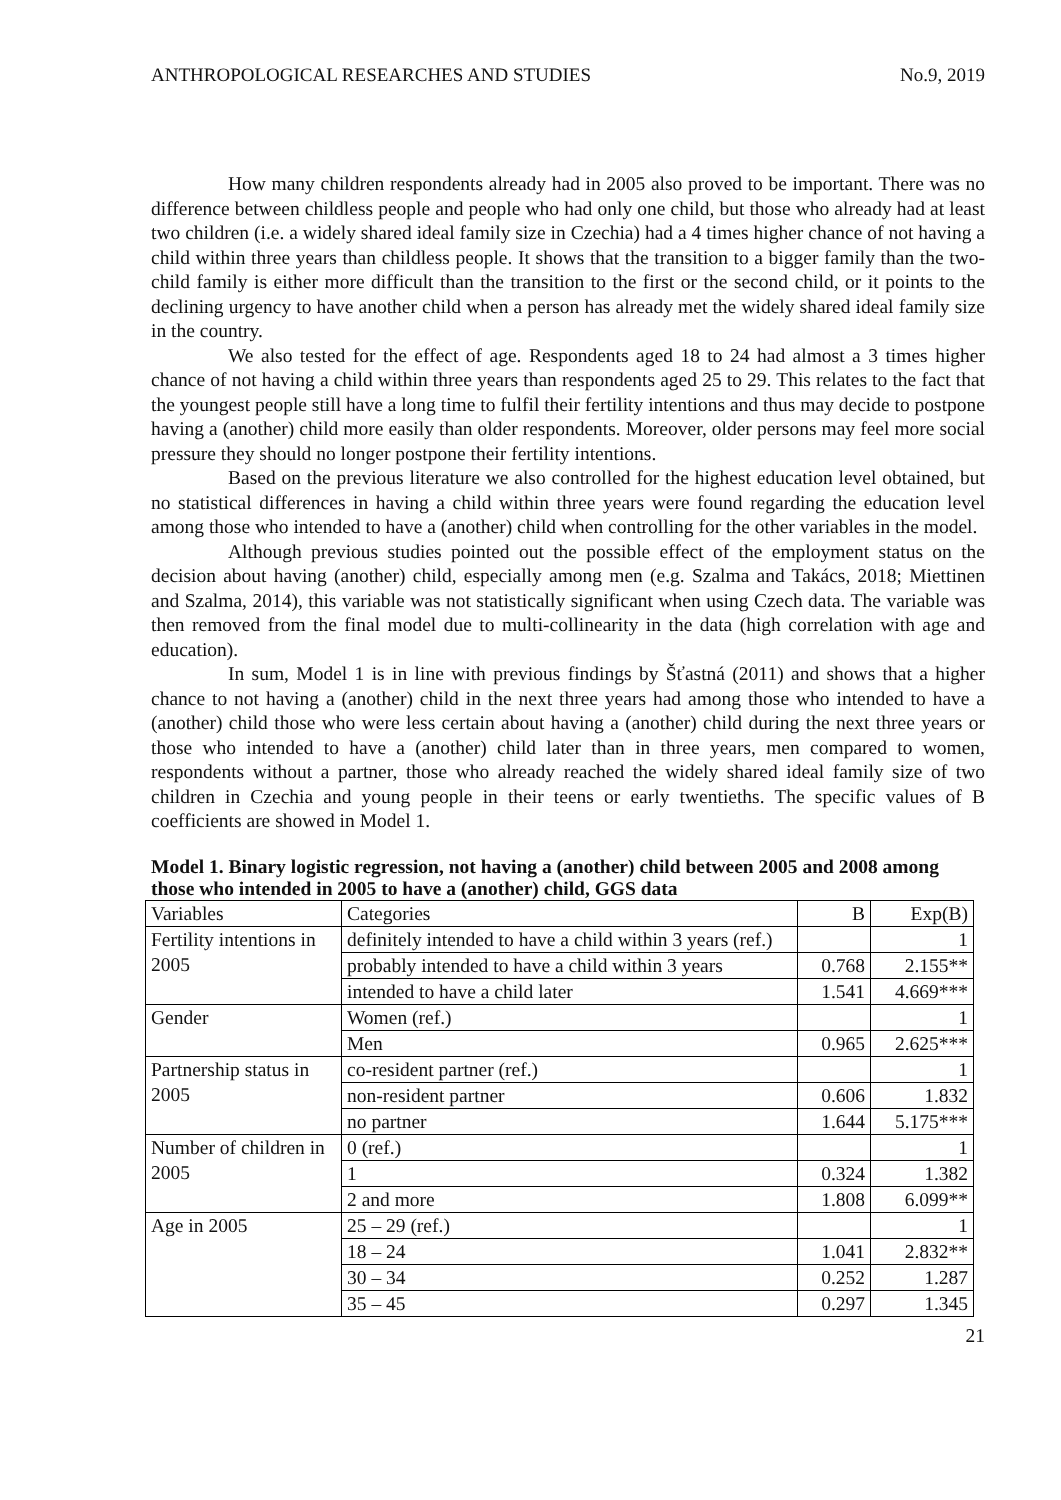ANTHROPOLOGICAL RESEARCHES AND STUDIES No.9, 2019
How many children respondents already had in 2005 also proved to be important. There was no difference between childless people and people who had only one child, but those who already had at least two children (i.e. a widely shared ideal family size in Czechia) had a 4 times higher chance of not having a child within three years than childless people. It shows that the transition to a bigger family than the two-child family is either more difficult than the transition to the first or the second child, or it points to the declining urgency to have another child when a person has already met the widely shared ideal family size in the country.
We also tested for the effect of age. Respondents aged 18 to 24 had almost a 3 times higher chance of not having a child within three years than respondents aged 25 to 29. This relates to the fact that the youngest people still have a long time to fulfil their fertility intentions and thus may decide to postpone having a (another) child more easily than older respondents. Moreover, older persons may feel more social pressure they should no longer postpone their fertility intentions.
Based on the previous literature we also controlled for the highest education level obtained, but no statistical differences in having a child within three years were found regarding the education level among those who intended to have a (another) child when controlling for the other variables in the model.
Although previous studies pointed out the possible effect of the employment status on the decision about having (another) child, especially among men (e.g. Szalma and Takács, 2018; Miettinen and Szalma, 2014), this variable was not statistically significant when using Czech data. The variable was then removed from the final model due to multi-collinearity in the data (high correlation with age and education).
In sum, Model 1 is in line with previous findings by Šťastná (2011) and shows that a higher chance to not having a (another) child in the next three years had among those who intended to have a (another) child those who were less certain about having a (another) child during the next three years or those who intended to have a (another) child later than in three years, men compared to women, respondents without a partner, those who already reached the widely shared ideal family size of two children in Czechia and young people in their teens or early twentieths. The specific values of B coefficients are showed in Model 1.
Model 1. Binary logistic regression, not having a (another) child between 2005 and 2008 among those who intended in 2005 to have a (another) child, GGS data
| Variables | Categories | B | Exp(B) |
| Fertility intentions in 2005 | definitely intended to have a child within 3 years (ref.) | | 1 |
| | probably intended to have a child within 3 years | 0.768 | 2.155** |
| | intended to have a child later | 1.541 | 4.669*** |
| Gender | Women (ref.) | | 1 |
| | Men | 0.965 | 2.625*** |
| Partnership status in 2005 | co-resident partner (ref.) | | 1 |
| | non-resident partner | 0.606 | 1.832 |
| | no partner | 1.644 | 5.175*** |
| Number of children in 2005 | 0 (ref.) | | 1 |
| | 1 | 0.324 | 1.382 |
| | 2 and more | 1.808 | 6.099** |
| Age in 2005 | 25 – 29 (ref.) | | 1 |
| | 18 – 24 | 1.041 | 2.832** |
| | 30 – 34 | 0.252 | 1.287 |
| | 35 – 45 | 0.297 | 1.345 |
21